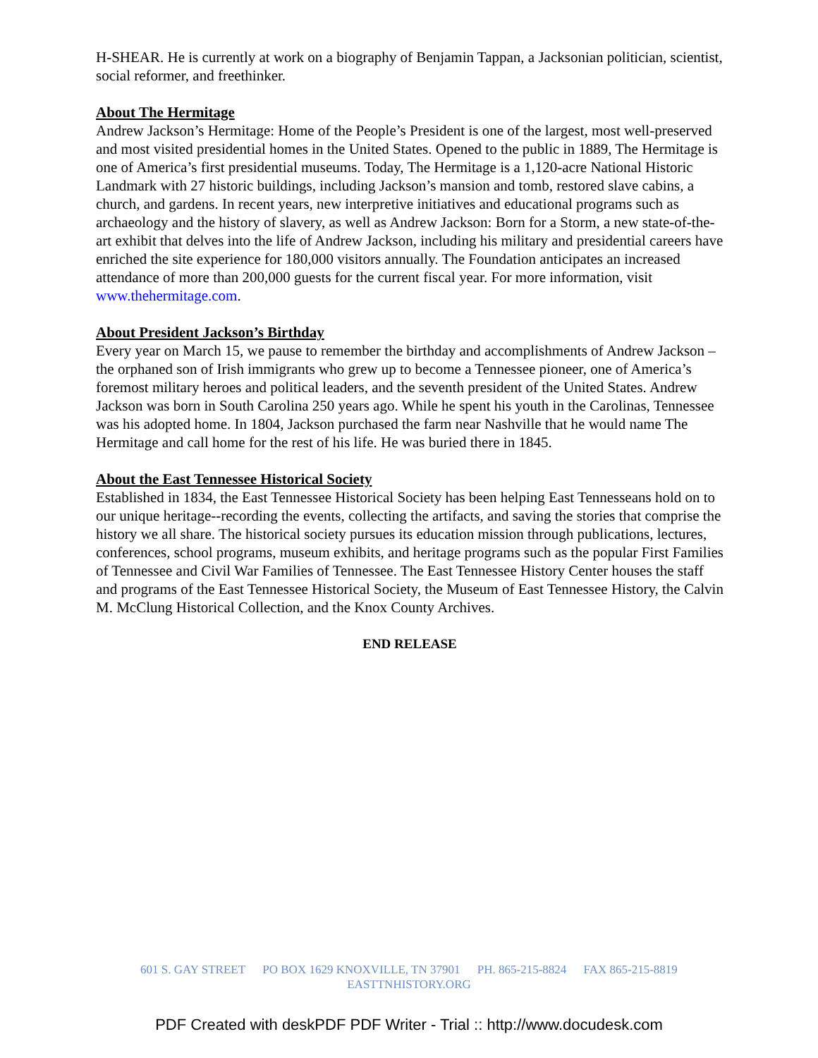H-SHEAR. He is currently at work on a biography of Benjamin Tappan, a Jacksonian politician, scientist, social reformer, and freethinker.
About The Hermitage
Andrew Jackson’s Hermitage: Home of the People’s President is one of the largest, most well-preserved and most visited presidential homes in the United States. Opened to the public in 1889, The Hermitage is one of America’s first presidential museums. Today, The Hermitage is a 1,120-acre National Historic Landmark with 27 historic buildings, including Jackson’s mansion and tomb, restored slave cabins, a church, and gardens. In recent years, new interpretive initiatives and educational programs such as archaeology and the history of slavery, as well as Andrew Jackson: Born for a Storm, a new state-of-the-art exhibit that delves into the life of Andrew Jackson, including his military and presidential careers have enriched the site experience for 180,000 visitors annually. The Foundation anticipates an increased attendance of more than 200,000 guests for the current fiscal year. For more information, visit www.thehermitage.com.
About President Jackson’s Birthday
Every year on March 15, we pause to remember the birthday and accomplishments of Andrew Jackson – the orphaned son of Irish immigrants who grew up to become a Tennessee pioneer, one of America’s foremost military heroes and political leaders, and the seventh president of the United States. Andrew Jackson was born in South Carolina 250 years ago. While he spent his youth in the Carolinas, Tennessee was his adopted home. In 1804, Jackson purchased the farm near Nashville that he would name The Hermitage and call home for the rest of his life. He was buried there in 1845.
About the East Tennessee Historical Society
Established in 1834, the East Tennessee Historical Society has been helping East Tennesseans hold on to our unique heritage--recording the events, collecting the artifacts, and saving the stories that comprise the history we all share. The historical society pursues its education mission through publications, lectures, conferences, school programs, museum exhibits, and heritage programs such as the popular First Families of Tennessee and Civil War Families of Tennessee. The East Tennessee History Center houses the staff and programs of the East Tennessee Historical Society, the Museum of East Tennessee History, the Calvin M. McClung Historical Collection, and the Knox County Archives.
END RELEASE
601 S. GAY STREET PO BOX 1629 KNOXVILLE, TN 37901 PH. 865-215-8824 FAX 865-215-8819
EASTTNHISTORY.ORG
PDF Created with deskPDF PDF Writer - Trial :: http://www.docudesk.com